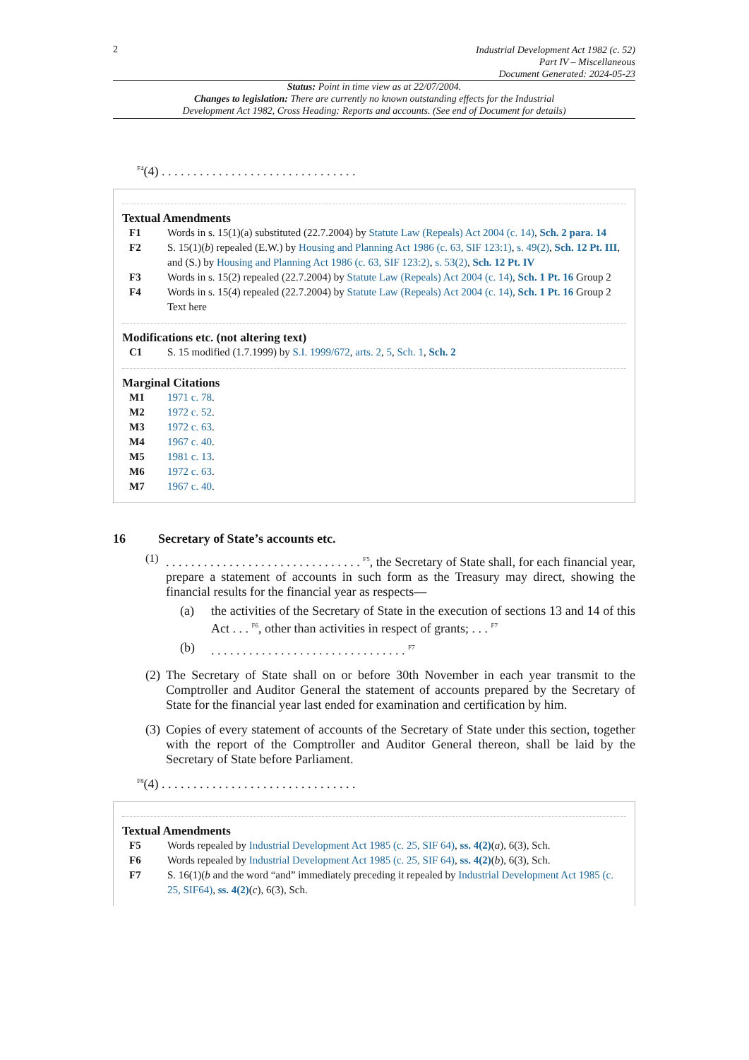2
Industrial Development Act 1982 (c. 52)
Part IV – Miscellaneous
Document Generated: 2024-05-23
Status: Point in time view as at 22/07/2004.
Changes to legislation: There are currently no known outstanding effects for the Industrial
Development Act 1982, Cross Heading: Reports and accounts. (See end of Document for details)
<sup>F4</sup>(4) . . . . . . . . . . . . . . . . . . . . . . . . . . . . . . .
Textual Amendments
F1 Words in s. 15(1)(a) substituted (22.7.2004) by Statute Law (Repeals) Act 2004 (c. 14), Sch. 2 para. 14
F2 S. 15(1)(b) repealed (E.W.) by Housing and Planning Act 1986 (c. 63, SIF 123:1), s. 49(2), Sch. 12 Pt. III, and (S.) by Housing and Planning Act 1986 (c. 63, SIF 123:2), s. 53(2), Sch. 12 Pt. IV
F3 Words in s. 15(2) repealed (22.7.2004) by Statute Law (Repeals) Act 2004 (c. 14), Sch. 1 Pt. 16 Group 2
F4 Words in s. 15(4) repealed (22.7.2004) by Statute Law (Repeals) Act 2004 (c. 14), Sch. 1 Pt. 16 Group 2
Text here
Modifications etc. (not altering text)
C1 S. 15 modified (1.7.1999) by S.I. 1999/672, arts. 2, 5, Sch. 1, Sch. 2
Marginal Citations
M1 1971 c. 78.
M2 1972 c. 52.
M3 1972 c. 63.
M4 1967 c. 40.
M5 1981 c. 13.
M6 1972 c. 63.
M7 1967 c. 40.
16 Secretary of State’s accounts etc.
(1)
. . . . . . . . . . . . . . . . . . . . . . . . . . . . . . . <sup>F5</sup>, the Secretary of State shall, for each financial year, prepare a statement of accounts in such form as the Treasury may direct, showing the financial results for the financial year as respects—
(a) the activities of the Secretary of State in the execution of sections 13 and 14 of this Act . . . <sup>F6</sup>, other than activities in respect of grants; . . . <sup>F7</sup>
(b) . . . . . . . . . . . . . . . . . . . . . . . . . . . . . . . <sup>F7</sup>
(2) The Secretary of State shall on or before 30th November in each year transmit to the Comptroller and Auditor General the statement of accounts prepared by the Secretary of State for the financial year last ended for examination and certification by him.
(3) Copies of every statement of accounts of the Secretary of State under this section, together with the report of the Comptroller and Auditor General thereon, shall be laid by the Secretary of State before Parliament.
<sup>F8</sup>(4) . . . . . . . . . . . . . . . . . . . . . . . . . . . . . . .
Textual Amendments
F5 Words repealed by Industrial Development Act 1985 (c. 25, SIF 64), ss. 4(2)(a), 6(3), Sch.
F6 Words repealed by Industrial Development Act 1985 (c. 25, SIF 64), ss. 4(2)(b), 6(3), Sch.
F7 S. 16(1)(b and the word “and” immediately preceding it repealed by Industrial Development Act 1985 (c. 25, SIF64), ss. 4(2)(c), 6(3), Sch.